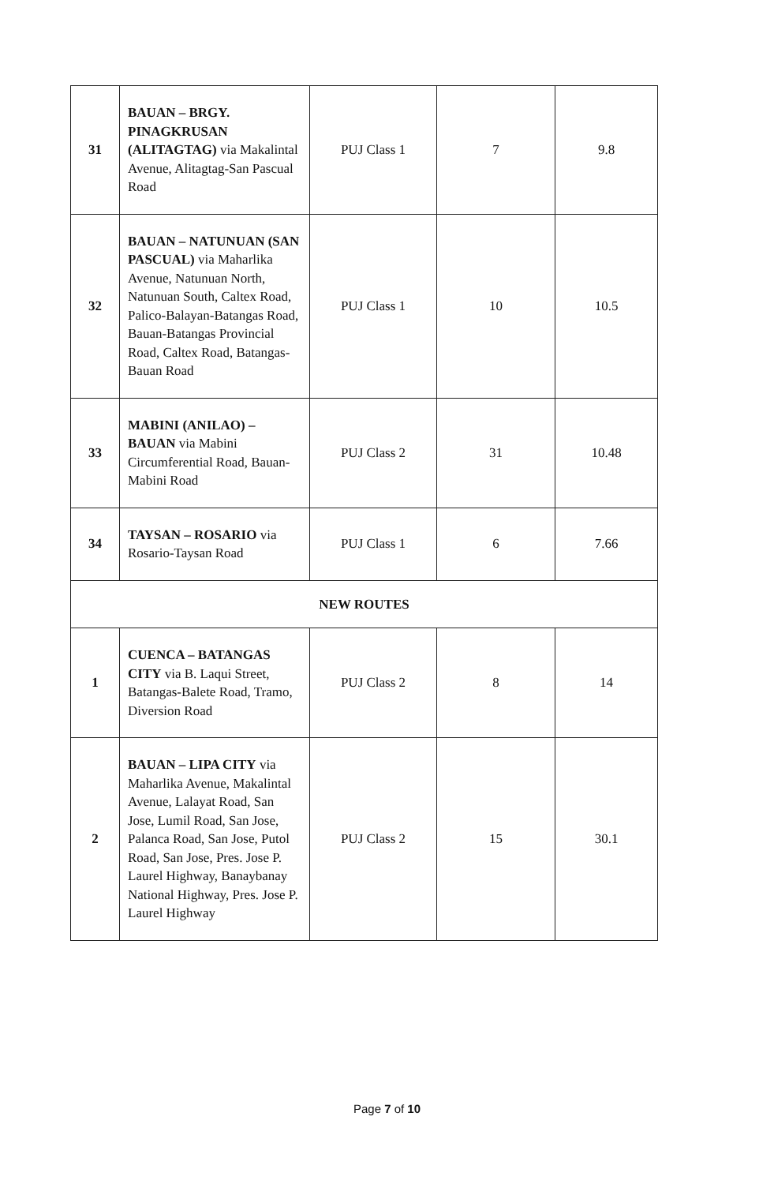| 31 | BAUAN – BRGY. PINAGKRUSAN (ALITAGTAG) via Makalintal Avenue, Alitagtag-San Pascual Road | PUJ Class 1 | 7 | 9.8 |
| 32 | BAUAN – NATUNUAN (SAN PASCUAL) via Maharlika Avenue, Natunuan North, Natunuan South, Caltex Road, Palico-Balayan-Batangas Road, Bauan-Batangas Provincial Road, Caltex Road, Batangas-Bauan Road | PUJ Class 1 | 10 | 10.5 |
| 33 | MABINI (ANILAO) – BAUAN via Mabini Circumferential Road, Bauan-Mabini Road | PUJ Class 2 | 31 | 10.48 |
| 34 | TAYSAN – ROSARIO via Rosario-Taysan Road | PUJ Class 1 | 6 | 7.66 |
| NEW ROUTES | | | | |
| 1 | CUENCA – BATANGAS CITY via B. Laqui Street, Batangas-Balete Road, Tramo, Diversion Road | PUJ Class 2 | 8 | 14 |
| 2 | BAUAN – LIPA CITY via Maharlika Avenue, Makalintal Avenue, Lalayat Road, San Jose, Lumil Road, San Jose, Palanca Road, San Jose, Putol Road, San Jose, Pres. Jose P. Laurel Highway, Banaybanay National Highway, Pres. Jose P. Laurel Highway | PUJ Class 2 | 15 | 30.1 |
Page 7 of 10